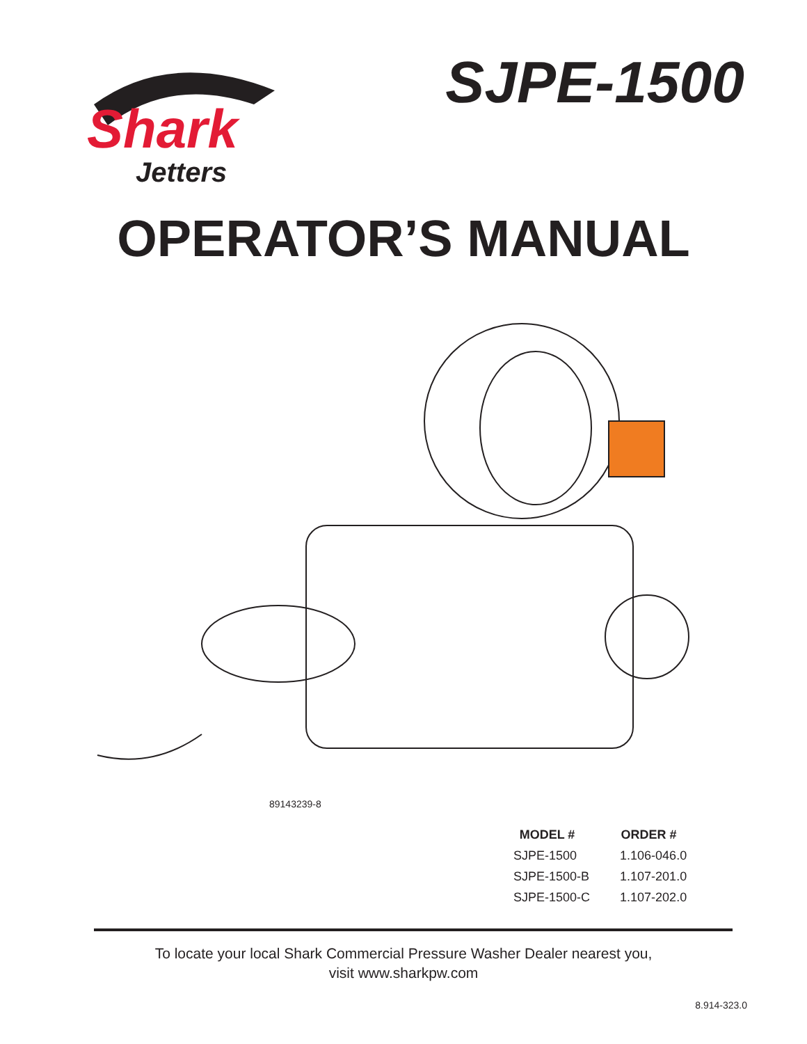Shark
Jetters
SJPE-1500
OPERATOR’S MANUAL
89143239-8
| MODEL # | ORDER # |
| --- | --- |
| SJPE-1500 | 1.106-046.0 |
| SJPE-1500-B | 1.107-201.0 |
| SJPE-1500-C | 1.107-202.0 |
To locate your local Shark Commercial Pressure Washer Dealer nearest you,
visit www.sharkpw.com
8.914-323.0